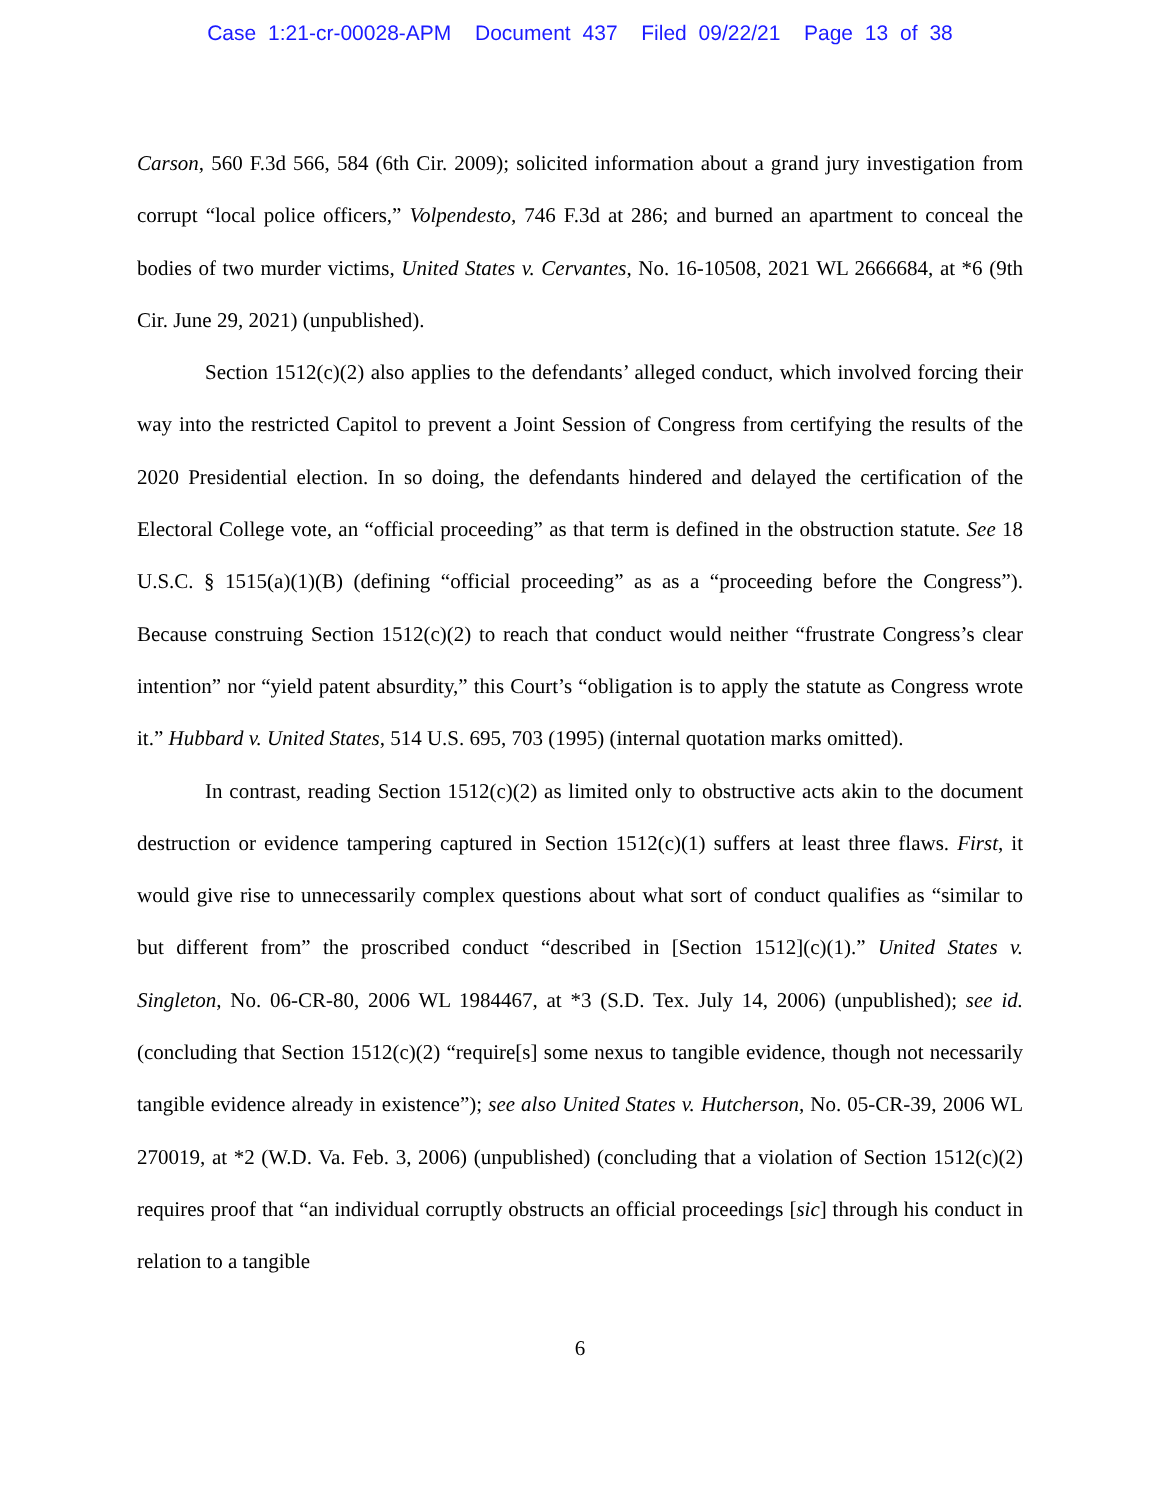Case 1:21-cr-00028-APM Document 437 Filed 09/22/21 Page 13 of 38
Carson, 560 F.3d 566, 584 (6th Cir. 2009); solicited information about a grand jury investigation from corrupt “local police officers,” Volpendesto, 746 F.3d at 286; and burned an apartment to conceal the bodies of two murder victims, United States v. Cervantes, No. 16-10508, 2021 WL 2666684, at *6 (9th Cir. June 29, 2021) (unpublished).
Section 1512(c)(2) also applies to the defendants’ alleged conduct, which involved forcing their way into the restricted Capitol to prevent a Joint Session of Congress from certifying the results of the 2020 Presidential election. In so doing, the defendants hindered and delayed the certification of the Electoral College vote, an “official proceeding” as that term is defined in the obstruction statute. See 18 U.S.C. § 1515(a)(1)(B) (defining “official proceeding” as as a “proceeding before the Congress”). Because construing Section 1512(c)(2) to reach that conduct would neither “frustrate Congress’s clear intention” nor “yield patent absurdity,” this Court’s “obligation is to apply the statute as Congress wrote it.” Hubbard v. United States, 514 U.S. 695, 703 (1995) (internal quotation marks omitted).
In contrast, reading Section 1512(c)(2) as limited only to obstructive acts akin to the document destruction or evidence tampering captured in Section 1512(c)(1) suffers at least three flaws. First, it would give rise to unnecessarily complex questions about what sort of conduct qualifies as “similar to but different from” the proscribed conduct “described in [Section 1512](c)(1).” United States v. Singleton, No. 06-CR-80, 2006 WL 1984467, at *3 (S.D. Tex. July 14, 2006) (unpublished); see id. (concluding that Section 1512(c)(2) “require[s] some nexus to tangible evidence, though not necessarily tangible evidence already in existence”); see also United States v. Hutcherson, No. 05-CR-39, 2006 WL 270019, at *2 (W.D. Va. Feb. 3, 2006) (unpublished) (concluding that a violation of Section 1512(c)(2) requires proof that “an individual corruptly obstructs an official proceedings [sic] through his conduct in relation to a tangible
6